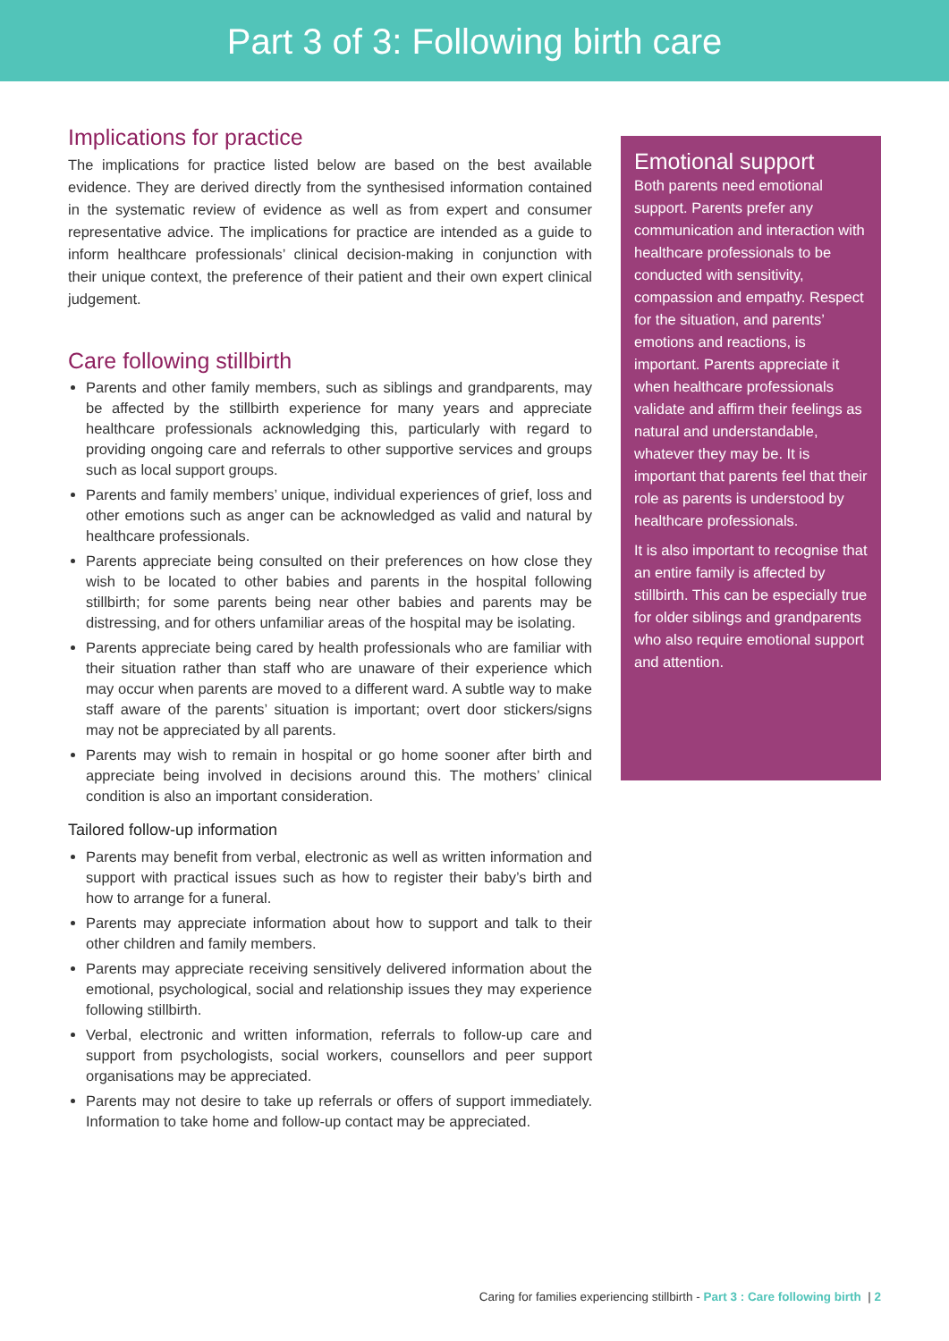Part 3 of 3: Following birth care
Implications for practice
The implications for practice listed below are based on the best available evidence. They are derived directly from the synthesised information contained in the systematic review of evidence as well as from expert and consumer representative advice. The implications for practice are intended as a guide to inform healthcare professionals’ clinical decision-making in conjunction with their unique context, the preference of their patient and their own expert clinical judgement.
Care following stillbirth
Parents and other family members, such as siblings and grandparents, may be affected by the stillbirth experience for many years and appreciate healthcare professionals acknowledging this, particularly with regard to providing ongoing care and referrals to other supportive services and groups such as local support groups.
Parents and family members’ unique, individual experiences of grief, loss and other emotions such as anger can be acknowledged as valid and natural by healthcare professionals.
Parents appreciate being consulted on their preferences on how close they wish to be located to other babies and parents in the hospital following stillbirth; for some parents being near other babies and parents may be distressing, and for others unfamiliar areas of the hospital may be isolating.
Parents appreciate being cared by health professionals who are familiar with their situation rather than staff who are unaware of their experience which may occur when parents are moved to a different ward. A subtle way to make staff aware of the parents’ situation is important; overt door stickers/signs may not be appreciated by all parents.
Parents may wish to remain in hospital or go home sooner after birth and appreciate being involved in decisions around this. The mothers’ clinical condition is also an important consideration.
Tailored follow-up information
Parents may benefit from verbal, electronic as well as written information and support with practical issues such as how to register their baby’s birth and how to arrange for a funeral.
Parents may appreciate information about how to support and talk to their other children and family members.
Parents may appreciate receiving sensitively delivered information about the emotional, psychological, social and relationship issues they may experience following stillbirth.
Verbal, electronic and written information, referrals to follow-up care and support from psychologists, social workers, counsellors and peer support organisations may be appreciated.
Parents may not desire to take up referrals or offers of support immediately. Information to take home and follow-up contact may be appreciated.
Emotional support
Both parents need emotional support. Parents prefer any communication and interaction with healthcare professionals to be conducted with sensitivity, compassion and empathy. Respect for the situation, and parents’ emotions and reactions, is important. Parents appreciate it when healthcare professionals validate and affirm their feelings as natural and understandable, whatever they may be. It is important that parents feel that their role as parents is understood by healthcare professionals.
It is also important to recognise that an entire family is affected by stillbirth. This can be especially true for older siblings and grandparents who also require emotional support and attention.
Caring for families experiencing stillbirth - Part 3 : Care following birth | 2